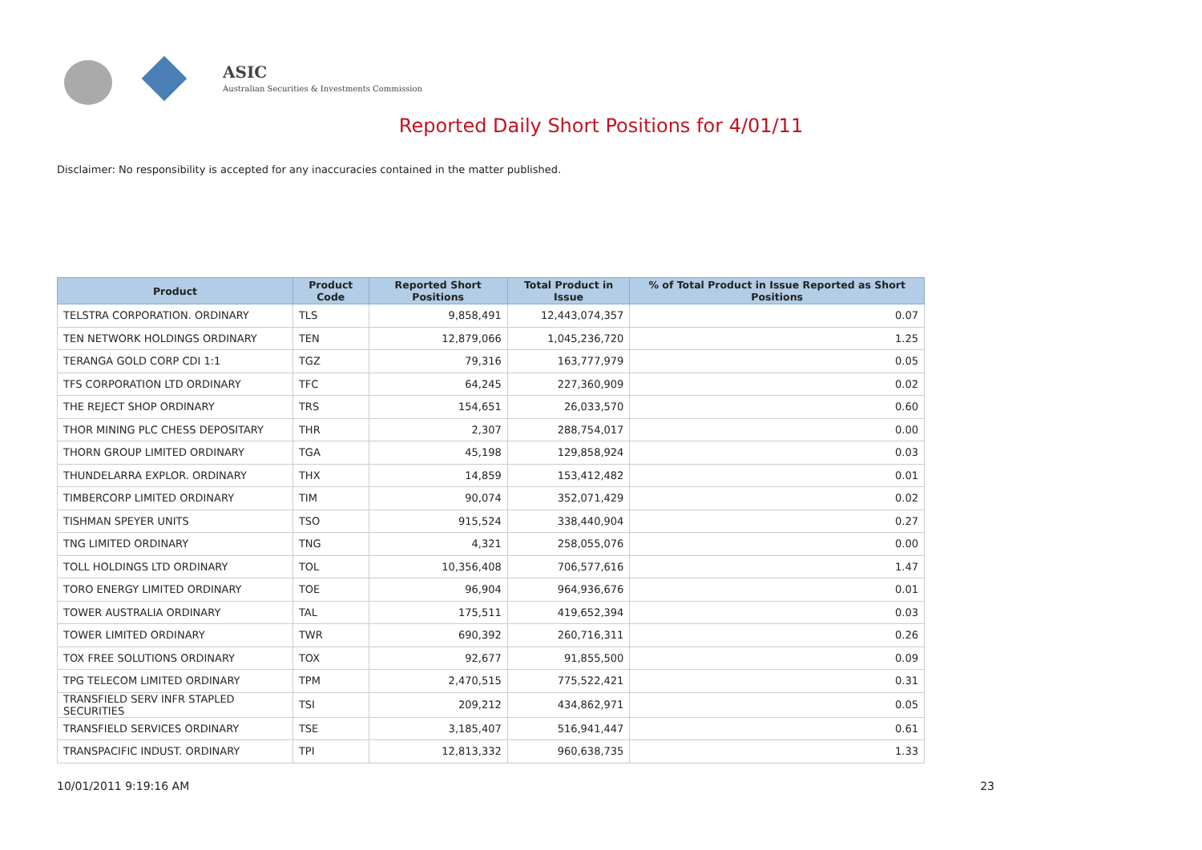ASIC
Australian Securities & Investments Commission
Reported Daily Short Positions for 4/01/11
Disclaimer: No responsibility is accepted for any inaccuracies contained in the matter published.
| Product | Product Code | Reported Short Positions | Total Product in Issue | % of Total Product in Issue Reported as Short Positions |
| --- | --- | --- | --- | --- |
| TELSTRA CORPORATION. ORDINARY | TLS | 9,858,491 | 12,443,074,357 | 0.07 |
| TEN NETWORK HOLDINGS ORDINARY | TEN | 12,879,066 | 1,045,236,720 | 1.25 |
| TERANGA GOLD CORP CDI 1:1 | TGZ | 79,316 | 163,777,979 | 0.05 |
| TFS CORPORATION LTD ORDINARY | TFC | 64,245 | 227,360,909 | 0.02 |
| THE REJECT SHOP ORDINARY | TRS | 154,651 | 26,033,570 | 0.60 |
| THOR MINING PLC CHESS DEPOSITARY | THR | 2,307 | 288,754,017 | 0.00 |
| THORN GROUP LIMITED ORDINARY | TGA | 45,198 | 129,858,924 | 0.03 |
| THUNDELARRA EXPLOR. ORDINARY | THX | 14,859 | 153,412,482 | 0.01 |
| TIMBERCORP LIMITED ORDINARY | TIM | 90,074 | 352,071,429 | 0.02 |
| TISHMAN SPEYER UNITS | TSO | 915,524 | 338,440,904 | 0.27 |
| TNG LIMITED ORDINARY | TNG | 4,321 | 258,055,076 | 0.00 |
| TOLL HOLDINGS LTD ORDINARY | TOL | 10,356,408 | 706,577,616 | 1.47 |
| TORO ENERGY LIMITED ORDINARY | TOE | 96,904 | 964,936,676 | 0.01 |
| TOWER AUSTRALIA ORDINARY | TAL | 175,511 | 419,652,394 | 0.03 |
| TOWER LIMITED ORDINARY | TWR | 690,392 | 260,716,311 | 0.26 |
| TOX FREE SOLUTIONS ORDINARY | TOX | 92,677 | 91,855,500 | 0.09 |
| TPG TELECOM LIMITED ORDINARY | TPM | 2,470,515 | 775,522,421 | 0.31 |
| TRANSFIELD SERV INFR STAPLED SECURITIES | TSI | 209,212 | 434,862,971 | 0.05 |
| TRANSFIELD SERVICES ORDINARY | TSE | 3,185,407 | 516,941,447 | 0.61 |
| TRANSPACIFIC INDUST. ORDINARY | TPI | 12,813,332 | 960,638,735 | 1.33 |
10/01/2011 9:19:16 AM 23